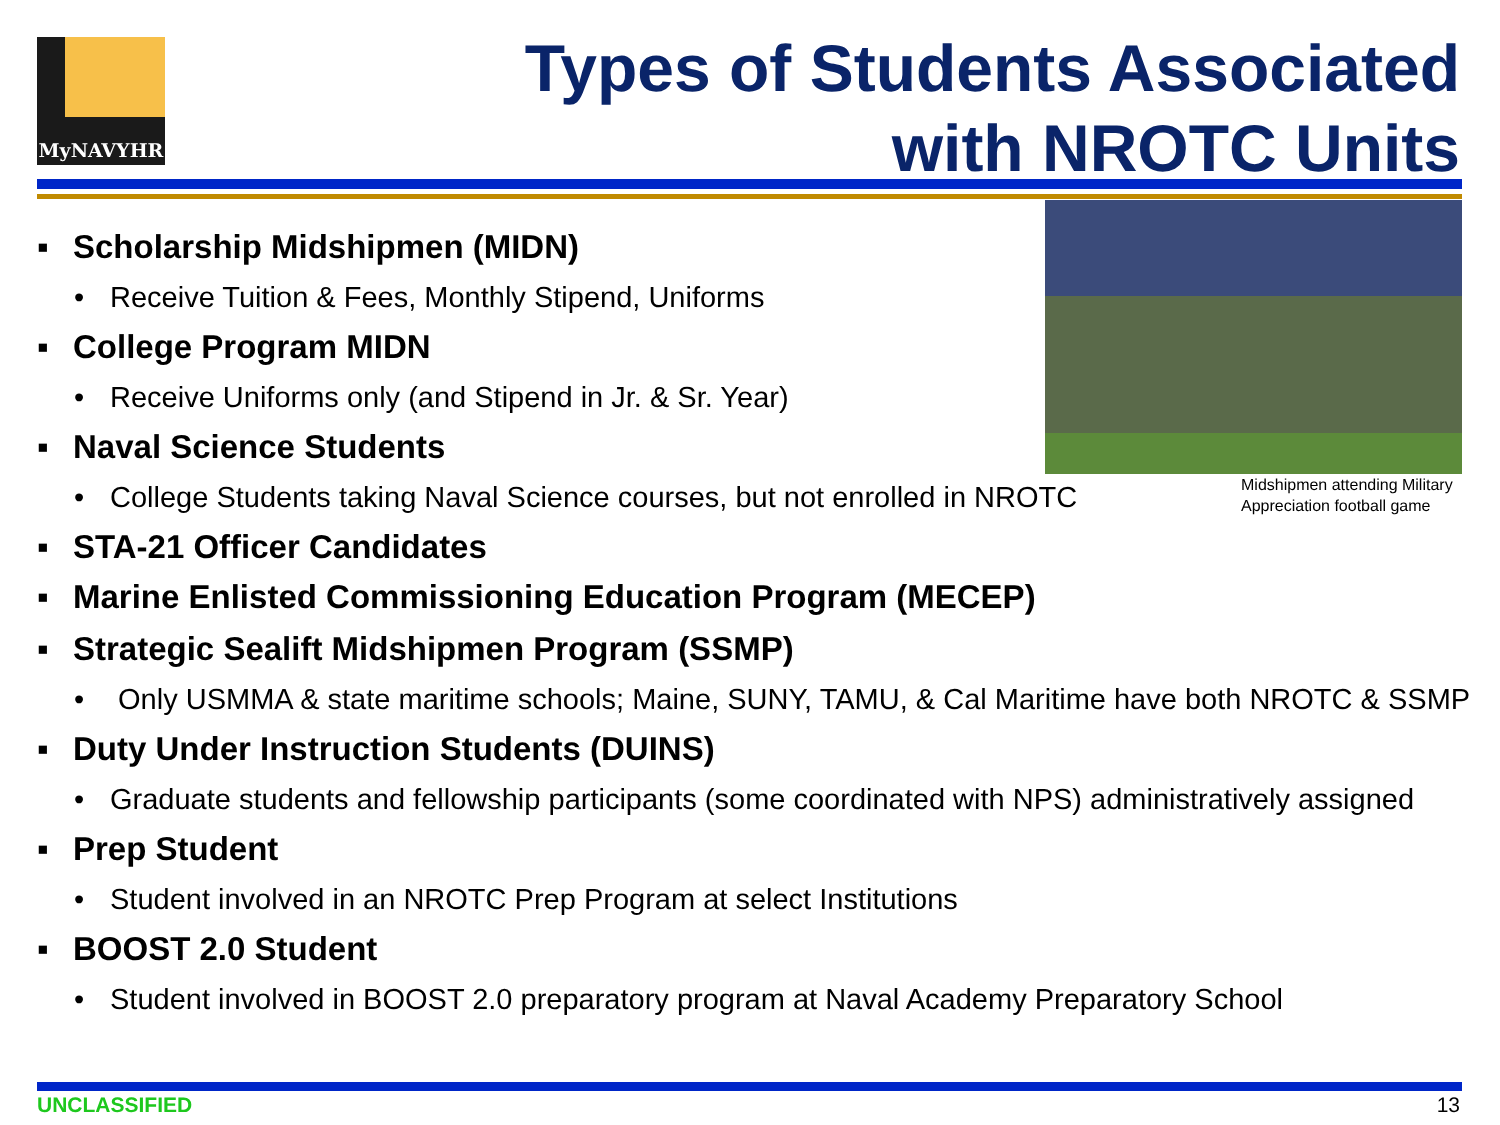MyNAVYHR
Types of Students Associated
with NROTC Units
Midshipmen attending Military
Appreciation football game
▪ Scholarship Midshipmen (MIDN)
• Receive Tuition & Fees, Monthly Stipend, Uniforms
▪ College Program MIDN
• Receive Uniforms only (and Stipend in Jr. & Sr. Year)
▪ Naval Science Students
• College Students taking Naval Science courses, but not enrolled in NROTC
▪ STA-21 Officer Candidates
▪ Marine Enlisted Commissioning Education Program (MECEP)
▪ Strategic Sealift Midshipmen Program (SSMP)
• Only USMMA & state maritime schools; Maine, SUNY, TAMU, & Cal Maritime have both NROTC & SSMP
▪ Duty Under Instruction Students (DUINS)
• Graduate students and fellowship participants (some coordinated with NPS) administratively assigned
▪ Prep Student
• Student involved in an NROTC Prep Program at select Institutions
▪ BOOST 2.0 Student
• Student involved in BOOST 2.0 preparatory program at Naval Academy Preparatory School
UNCLASSIFIED 13